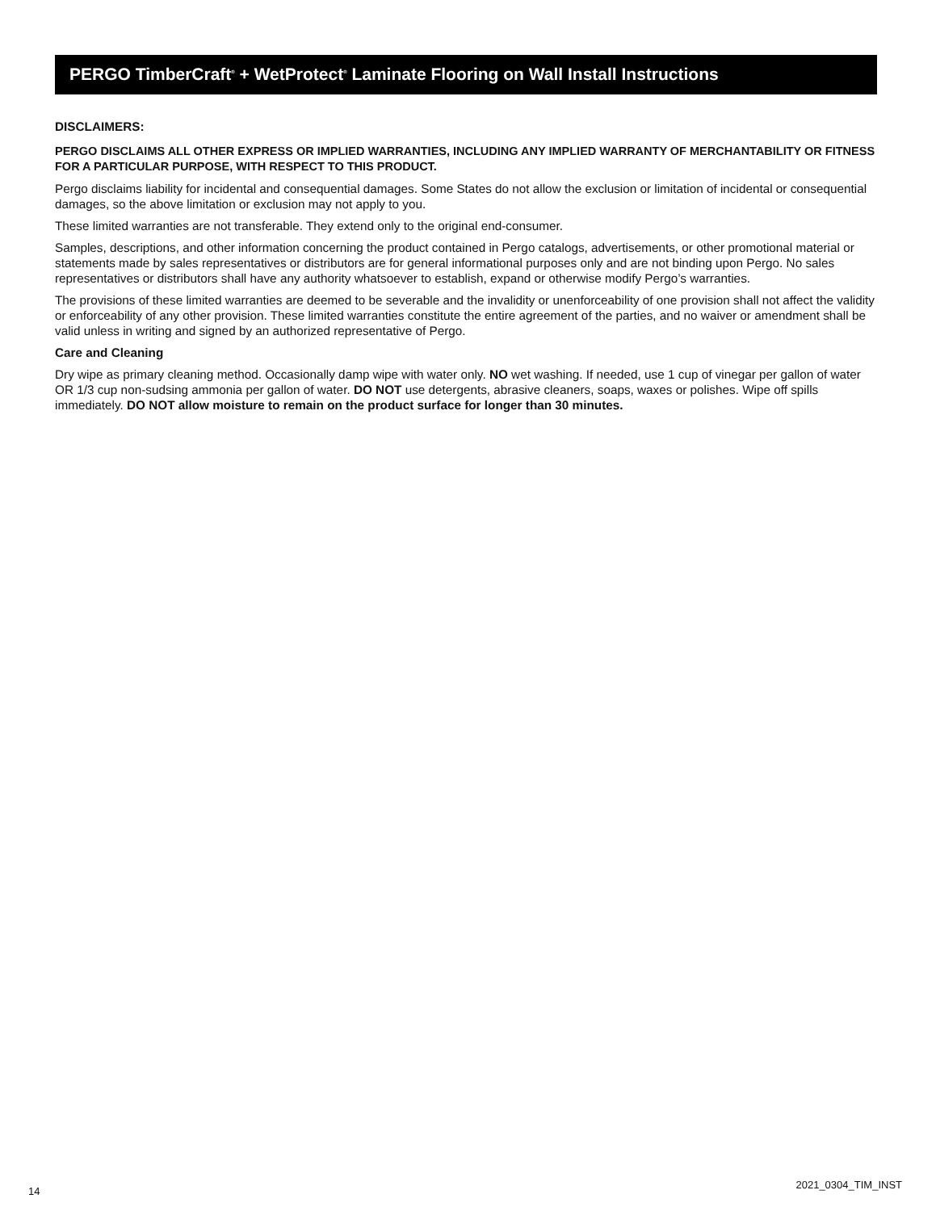PERGO TimberCraft<sup>®</sup> + WetProtect<sup>®</sup> Laminate Flooring on Wall Install Instructions
DISCLAIMERS:
PERGO DISCLAIMS ALL OTHER EXPRESS OR IMPLIED WARRANTIES, INCLUDING ANY IMPLIED WARRANTY OF MERCHANTABILITY OR FITNESS FOR A PARTICULAR PURPOSE, WITH RESPECT TO THIS PRODUCT.
Pergo disclaims liability for incidental and consequential damages. Some States do not allow the exclusion or limitation of incidental or consequential damages, so the above limitation or exclusion may not apply to you.
These limited warranties are not transferable. They extend only to the original end-consumer.
Samples, descriptions, and other information concerning the product contained in Pergo catalogs, advertisements, or other promotional material or statements made by sales representatives or distributors are for general informational purposes only and are not binding upon Pergo. No sales representatives or distributors shall have any authority whatsoever to establish, expand or otherwise modify Pergo’s warranties.
The provisions of these limited warranties are deemed to be severable and the invalidity or unenforceability of one provision shall not affect the validity or enforceability of any other provision. These limited warranties constitute the entire agreement of the parties, and no waiver or amendment shall be valid unless in writing and signed by an authorized representative of Pergo.
Care and Cleaning
Dry wipe as primary cleaning method. Occasionally damp wipe with water only. NO wet washing. If needed, use 1 cup of vinegar per gallon of water OR 1/3 cup non-sudsing ammonia per gallon of water. DO NOT use detergents, abrasive cleaners, soaps, waxes or polishes. Wipe off spills immediately. DO NOT allow moisture to remain on the product surface for longer than 30 minutes.
14
2021_0304_TIM_INST